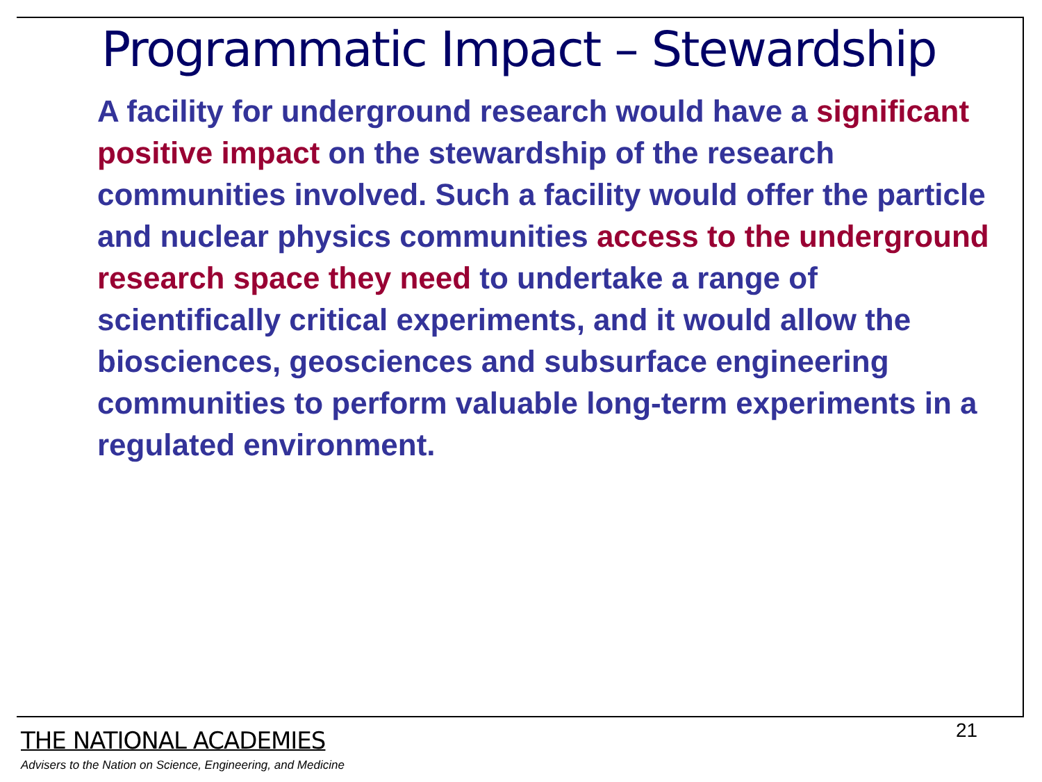Programmatic Impact – Stewardship
A facility for underground research would have a significant positive impact on the stewardship of the research communities involved. Such a facility would offer the particle and nuclear physics communities access to the underground research space they need to undertake a range of scientifically critical experiments, and it would allow the biosciences, geosciences and subsurface engineering communities to perform valuable long-term experiments in a regulated environment.
21
THE NATIONAL ACADEMIES
Advisers to the Nation on Science, Engineering, and Medicine